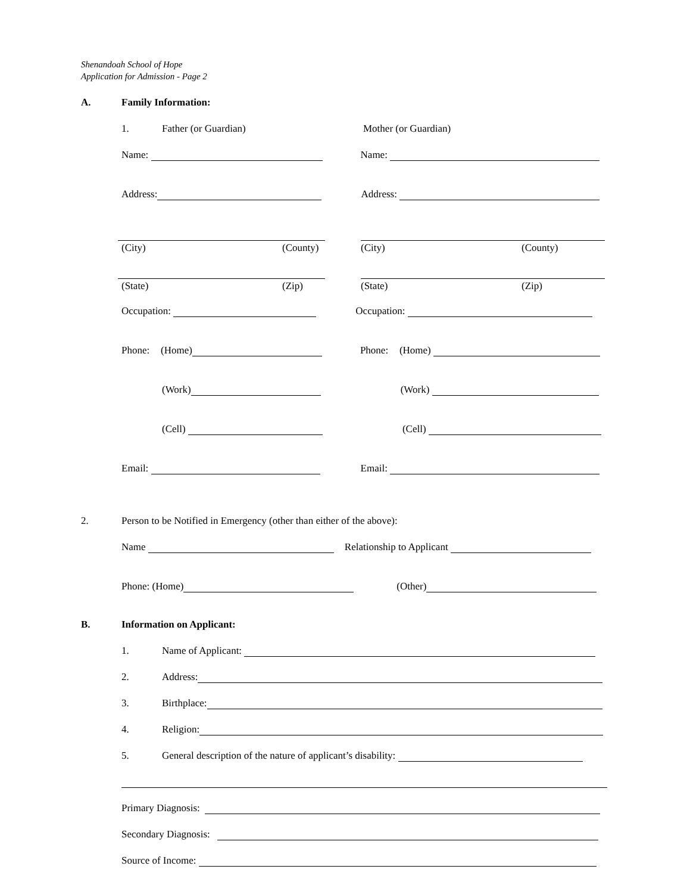Shenandoah School of Hope
Application for Admission - Page 2
A. Family Information:
1. Father (or Guardian) Mother (or Guardian)
Name: Name:
Address: Address:
(City) (County) (City) (County)
(State) (Zip) (State) (Zip)
Occupation: Occupation:
Phone: (Home) Phone: (Home)
(Work) (Work)
(Cell) (Cell)
Email: Email:
2. Person to be Notified in Emergency (other than either of the above):
Name Relationship to Applicant
Phone: (Home) (Other)
B. Information on Applicant:
1. Name of Applicant:
2. Address:
3. Birthplace:
4. Religion:
5. General description of the nature of applicant’s disability:
Primary Diagnosis:
Secondary Diagnosis:
Source of Income: